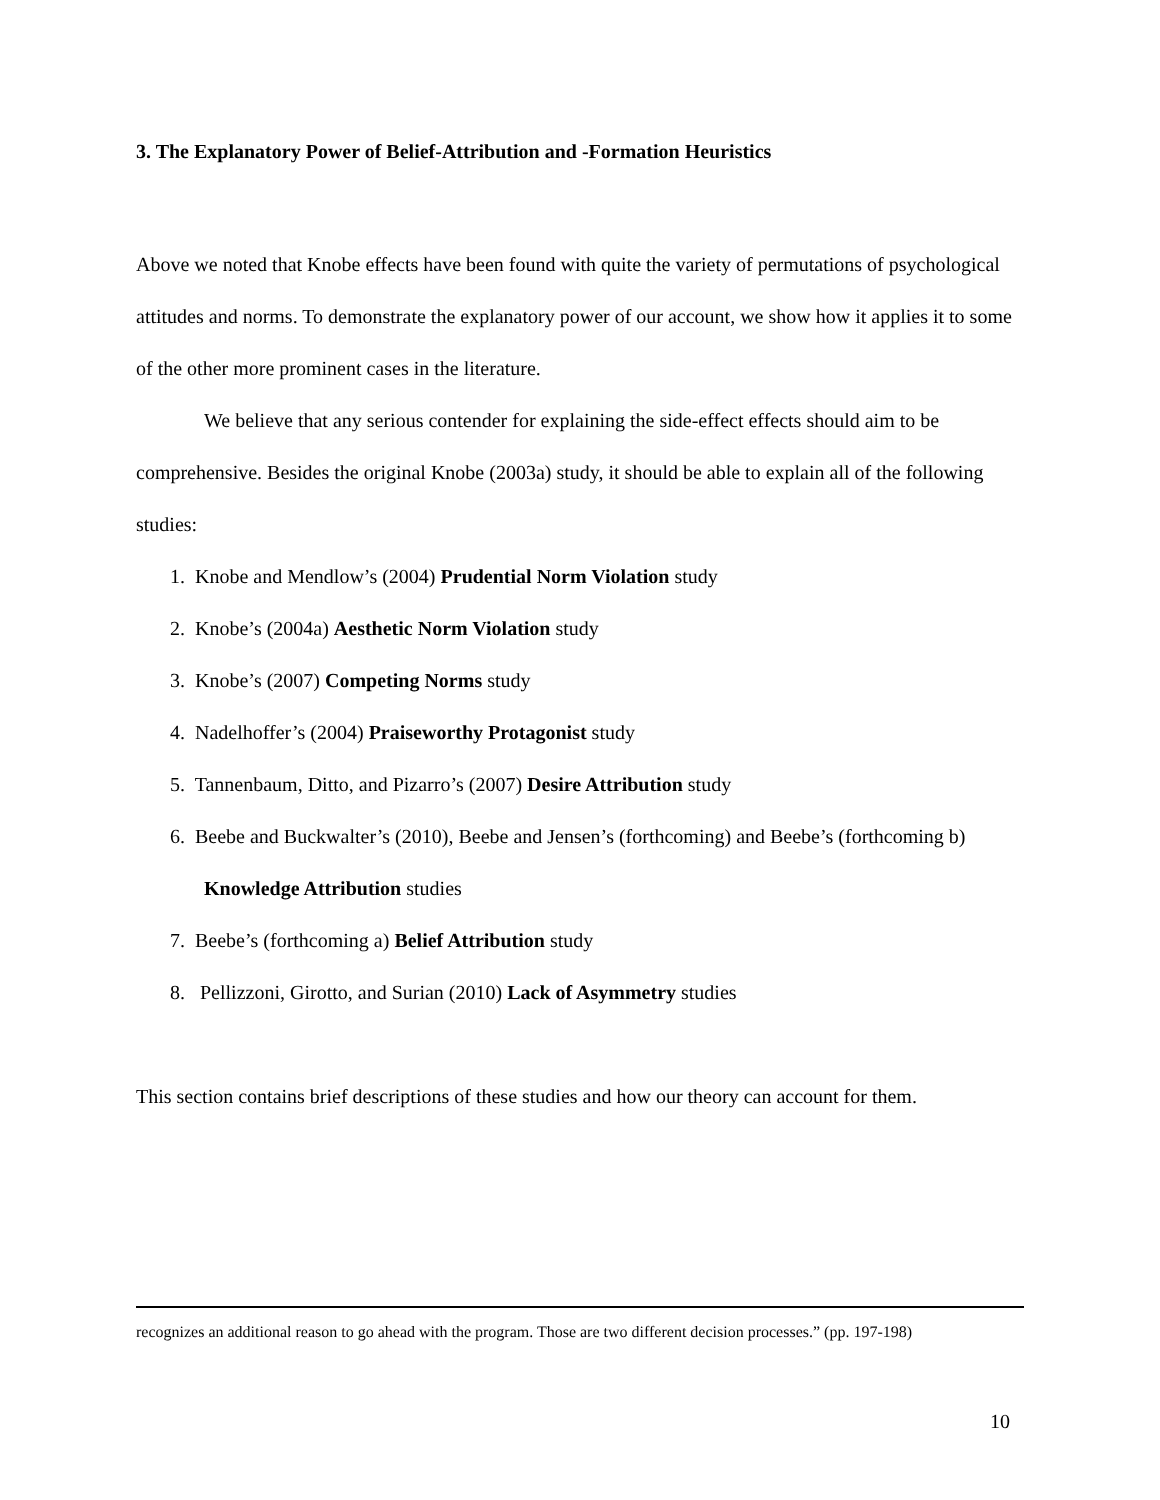3. The Explanatory Power of Belief-Attribution and -Formation Heuristics
Above we noted that Knobe effects have been found with quite the variety of permutations of psychological attitudes and norms. To demonstrate the explanatory power of our account, we show how it applies it to some of the other more prominent cases in the literature.
We believe that any serious contender for explaining the side-effect effects should aim to be comprehensive. Besides the original Knobe (2003a) study, it should be able to explain all of the following studies:
1. Knobe and Mendlow’s (2004) Prudential Norm Violation study
2. Knobe’s (2004a) Aesthetic Norm Violation study
3. Knobe’s (2007) Competing Norms study
4. Nadelhoffer’s (2004) Praiseworthy Protagonist study
5. Tannenbaum, Ditto, and Pizarro’s (2007) Desire Attribution study
6. Beebe and Buckwalter’s (2010), Beebe and Jensen’s (forthcoming) and Beebe’s (forthcoming b) Knowledge Attribution studies
7. Beebe’s (forthcoming a) Belief Attribution study
8. Pellizzoni, Girotto, and Surian (2010) Lack of Asymmetry studies
This section contains brief descriptions of these studies and how our theory can account for them.
recognizes an additional reason to go ahead with the program. Those are two different decision processes.” (pp. 197-198)
10